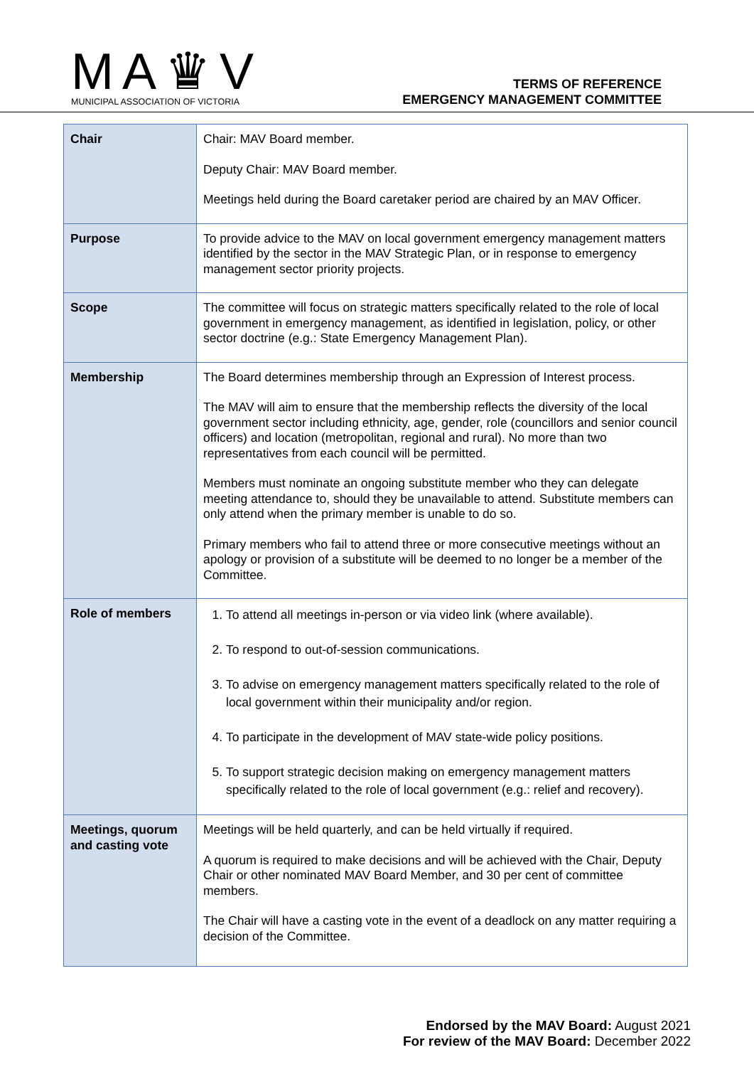MA♛V
MUNICIPAL ASSOCIATION OF VICTORIA
TERMS OF REFERENCE
EMERGENCY MANAGEMENT COMMITTEE
| Chair | Chair: MAV Board member. Deputy Chair: MAV Board member. Meetings held during the Board caretaker period are chaired by an MAV Officer. |
| Purpose | To provide advice to the MAV on local government emergency management matters identified by the sector in the MAV Strategic Plan, or in response to emergency management sector priority projects. |
| Scope | The committee will focus on strategic matters specifically related to the role of local government in emergency management, as identified in legislation, policy, or other sector doctrine (e.g.: State Emergency Management Plan). |
| Membership | The Board determines membership through an Expression of Interest process. The MAV will aim to ensure that the membership reflects the diversity of the local government sector including ethnicity, age, gender, role (councillors and senior council officers) and location (metropolitan, regional and rural). No more than two representatives from each council will be permitted. Members must nominate an ongoing substitute member who they can delegate meeting attendance to, should they be unavailable to attend. Substitute members can only attend when the primary member is unable to do so. Primary members who fail to attend three or more consecutive meetings without an apology or provision of a substitute will be deemed to no longer be a member of the Committee. |
| Role of members | 1. To attend all meetings in-person or via video link (where available). 2. To respond to out-of-session communications. 3. To advise on emergency management matters specifically related to the role of local government within their municipality and/or region. 4. To participate in the development of MAV state-wide policy positions. 5. To support strategic decision making on emergency management matters specifically related to the role of local government (e.g.: relief and recovery). |
| Meetings, quorum and casting vote | Meetings will be held quarterly, and can be held virtually if required. A quorum is required to make decisions and will be achieved with the Chair, Deputy Chair or other nominated MAV Board Member, and 30 per cent of committee members. The Chair will have a casting vote in the event of a deadlock on any matter requiring a decision of the Committee. |
Endorsed by the MAV Board: August 2021
For review of the MAV Board: December 2022